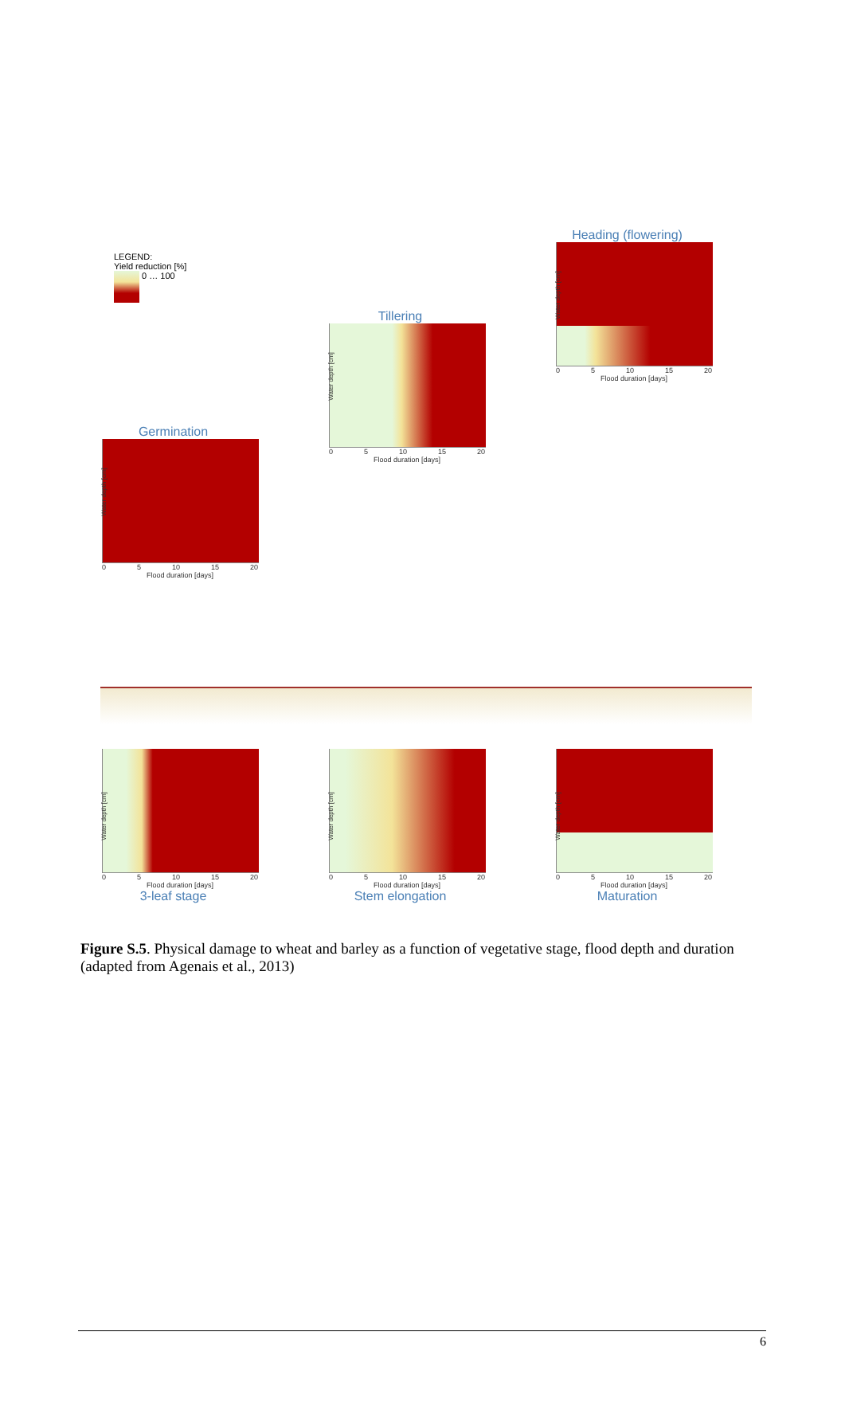LEGEND:
Yield reduction [%]
0 … 100
Heading (flowering)
0 5 10 15 20
Flood duration [days]
Water depth [cm]
Tillering
0 5 10 15 20
Flood duration [days]
Water depth [cm]
Germination
0 5 10 15 20
Flood duration [days]
Water depth [cm]
0 5 10 15 20
Flood duration [days]
3-leaf stage
Water depth [cm]
0 5 10 15 20
Flood duration [days]
Stem elongation
Water depth [cm]
0 5 10 15 20
Flood duration [days]
Maturation
Water depth [cm]
Figure S.5. Physical damage to wheat and barley as a function of vegetative stage, flood depth and duration (adapted from Agenais et al., 2013)
6